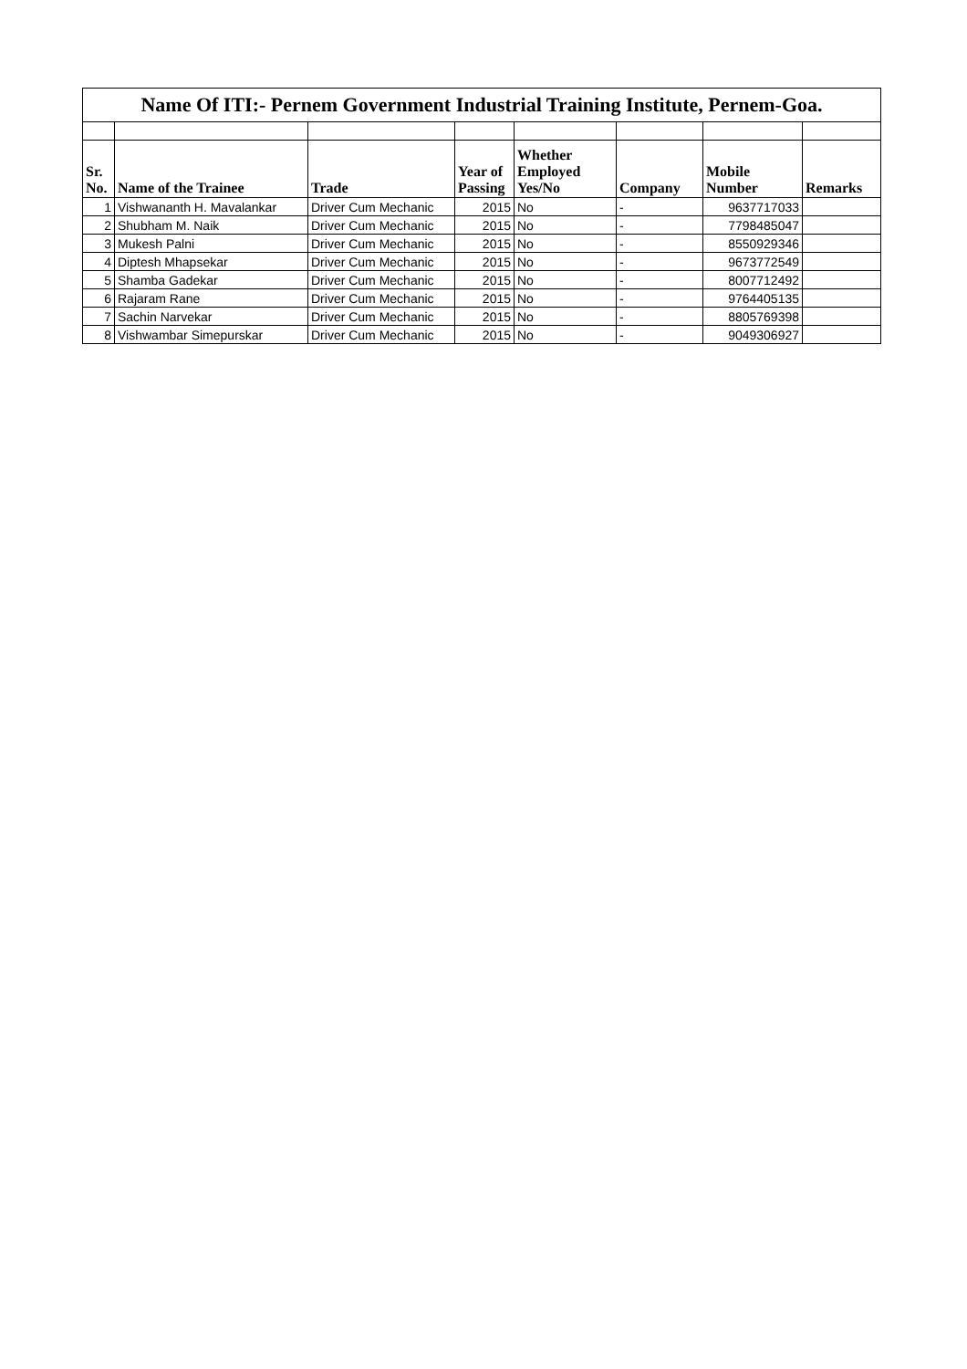| Name Of ITI:- Pernem Government Industrial Training Institute, Pernem-Goa. | | | | | | | |
| Sr. No. | Name of the Trainee | Trade | Year of Passing | Whether Employed Yes/No | Company | Mobile Number | Remarks |
| 1 | Vishwananth H. Mavalankar | Driver Cum Mechanic | 2015 | No | - | 9637717033 | |
| 2 | Shubham M. Naik | Driver Cum Mechanic | 2015 | No | - | 7798485047 | |
| 3 | Mukesh Palni | Driver Cum Mechanic | 2015 | No | - | 8550929346 | |
| 4 | Diptesh Mhapsekar | Driver Cum Mechanic | 2015 | No | - | 9673772549 | |
| 5 | Shamba Gadekar | Driver Cum Mechanic | 2015 | No | - | 8007712492 | |
| 6 | Rajaram Rane | Driver Cum Mechanic | 2015 | No | - | 9764405135 | |
| 7 | Sachin Narvekar | Driver Cum Mechanic | 2015 | No | - | 8805769398 | |
| 8 | Vishwambar Simepurskar | Driver Cum Mechanic | 2015 | No | - | 9049306927 | |